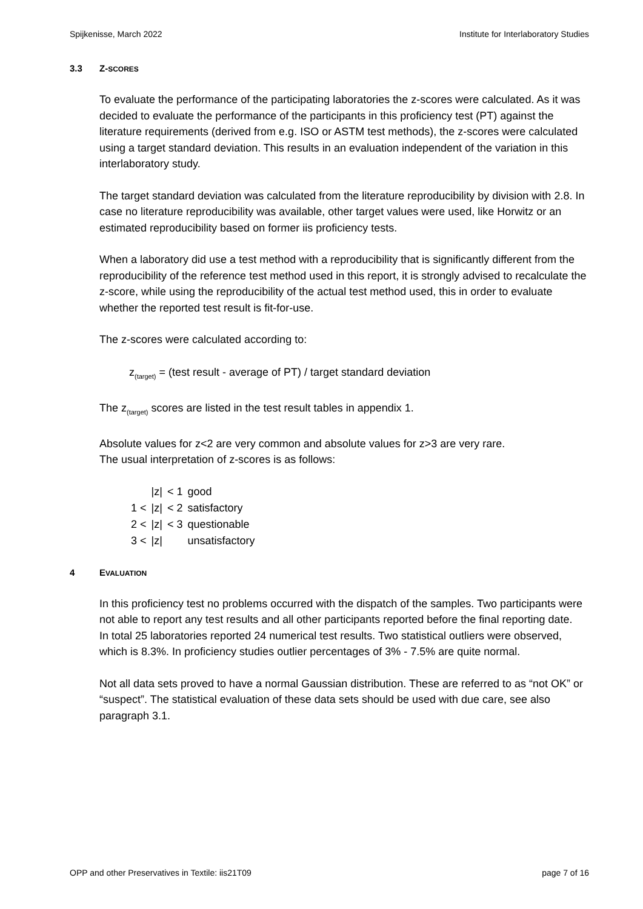Spijkenisse, March 2022 Institute for Interlaboratory Studies
3.3 Z-SCORES
To evaluate the performance of the participating laboratories the z-scores were calculated. As it was decided to evaluate the performance of the participants in this proficiency test (PT) against the literature requirements (derived from e.g. ISO or ASTM test methods), the z-scores were calculated using a target standard deviation. This results in an evaluation independent of the variation in this interlaboratory study.
The target standard deviation was calculated from the literature reproducibility by division with 2.8. In case no literature reproducibility was available, other target values were used, like Horwitz or an estimated reproducibility based on former iis proficiency tests.
When a laboratory did use a test method with a reproducibility that is significantly different from the reproducibility of the reference test method used in this report, it is strongly advised to recalculate the z-score, while using the reproducibility of the actual test method used, this in order to evaluate whether the reported test result is fit-for-use.
The z-scores were calculated according to:
z<sub>(target)</sub> = (test result - average of PT) / target standard deviation
The z<sub>(target)</sub> scores are listed in the test result tables in appendix 1.
Absolute values for z<2 are very common and absolute values for z>3 are very rare.
The usual interpretation of z-scores is as follows:
| | /z/ | < 1 | good |
| 1 < | /z/ | < 2 | satisfactory |
| 2 < | /z/ | < 3 | questionable |
| 3 < | /z/ | | unsatisfactory |
4 EVALUATION
In this proficiency test no problems occurred with the dispatch of the samples. Two participants were not able to report any test results and all other participants reported before the final reporting date.
In total 25 laboratories reported 24 numerical test results. Two statistical outliers were observed, which is 8.3%. In proficiency studies outlier percentages of 3% - 7.5% are quite normal.
Not all data sets proved to have a normal Gaussian distribution. These are referred to as “not OK” or “suspect”. The statistical evaluation of these data sets should be used with due care, see also paragraph 3.1.
OPP and other Preservatives in Textile: iis21T09 page 7 of 16